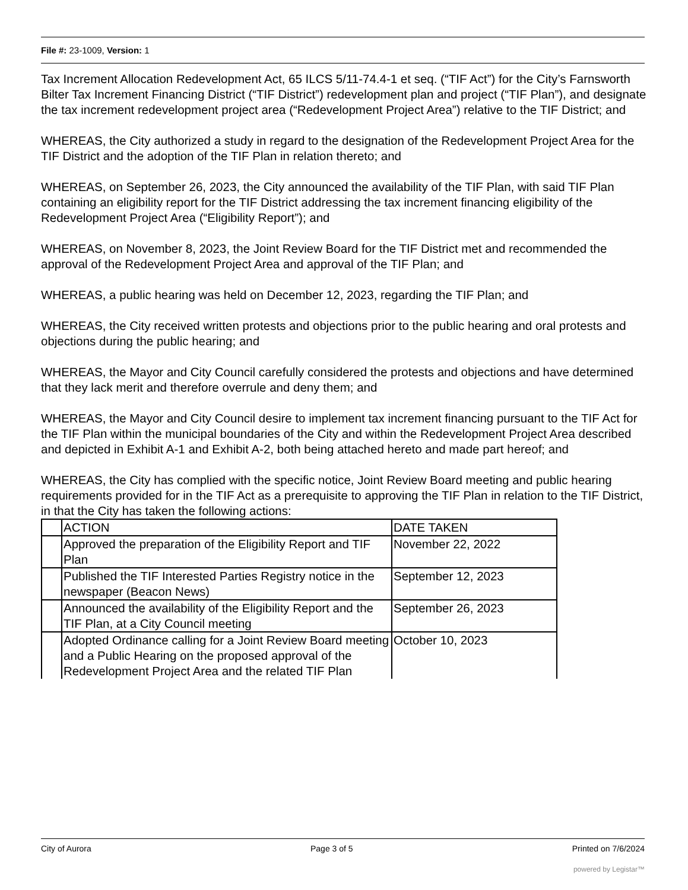File #: 23-1009, Version: 1
Tax Increment Allocation Redevelopment Act, 65 ILCS 5/11-74.4-1 et seq. (“TIF Act”) for the City’s Farnsworth Bilter Tax Increment Financing District (“TIF District”) redevelopment plan and project (“TIF Plan”), and designate the tax increment redevelopment project area (“Redevelopment Project Area”) relative to the TIF District; and
WHEREAS, the City authorized a study in regard to the designation of the Redevelopment Project Area for the TIF District and the adoption of the TIF Plan in relation thereto; and
WHEREAS, on September 26, 2023, the City announced the availability of the TIF Plan, with said TIF Plan containing an eligibility report for the TIF District addressing the tax increment financing eligibility of the Redevelopment Project Area (“Eligibility Report”); and
WHEREAS, on November 8, 2023, the Joint Review Board for the TIF District met and recommended the approval of the Redevelopment Project Area and approval of the TIF Plan; and
WHEREAS, a public hearing was held on December 12, 2023, regarding the TIF Plan; and
WHEREAS, the City received written protests and objections prior to the public hearing and oral protests and objections during the public hearing; and
WHEREAS, the Mayor and City Council carefully considered the protests and objections and have determined that they lack merit and therefore overrule and deny them; and
WHEREAS, the Mayor and City Council desire to implement tax increment financing pursuant to the TIF Act for the TIF Plan within the municipal boundaries of the City and within the Redevelopment Project Area described and depicted in Exhibit A-1 and Exhibit A-2, both being attached hereto and made part hereof; and
WHEREAS, the City has complied with the specific notice, Joint Review Board meeting and public hearing requirements provided for in the TIF Act as a prerequisite to approving the TIF Plan in relation to the TIF District, in that the City has taken the following actions:
| | ACTION | DATE TAKEN |
| | Approved the preparation of the Eligibility Report and TIF Plan | November 22, 2022 |
| | Published the TIF Interested Parties Registry notice in the newspaper (Beacon News) | September 12, 2023 |
| | Announced the availability of the Eligibility Report and the TIF Plan, at a City Council meeting | September 26, 2023 |
| | Adopted Ordinance calling for a Joint Review Board meeting and a Public Hearing on the proposed approval of the Redevelopment Project Area and the related TIF Plan | October 10, 2023 |
City of Aurora Page 3 of 5 Printed on 7/6/2024
powered by Legistar™